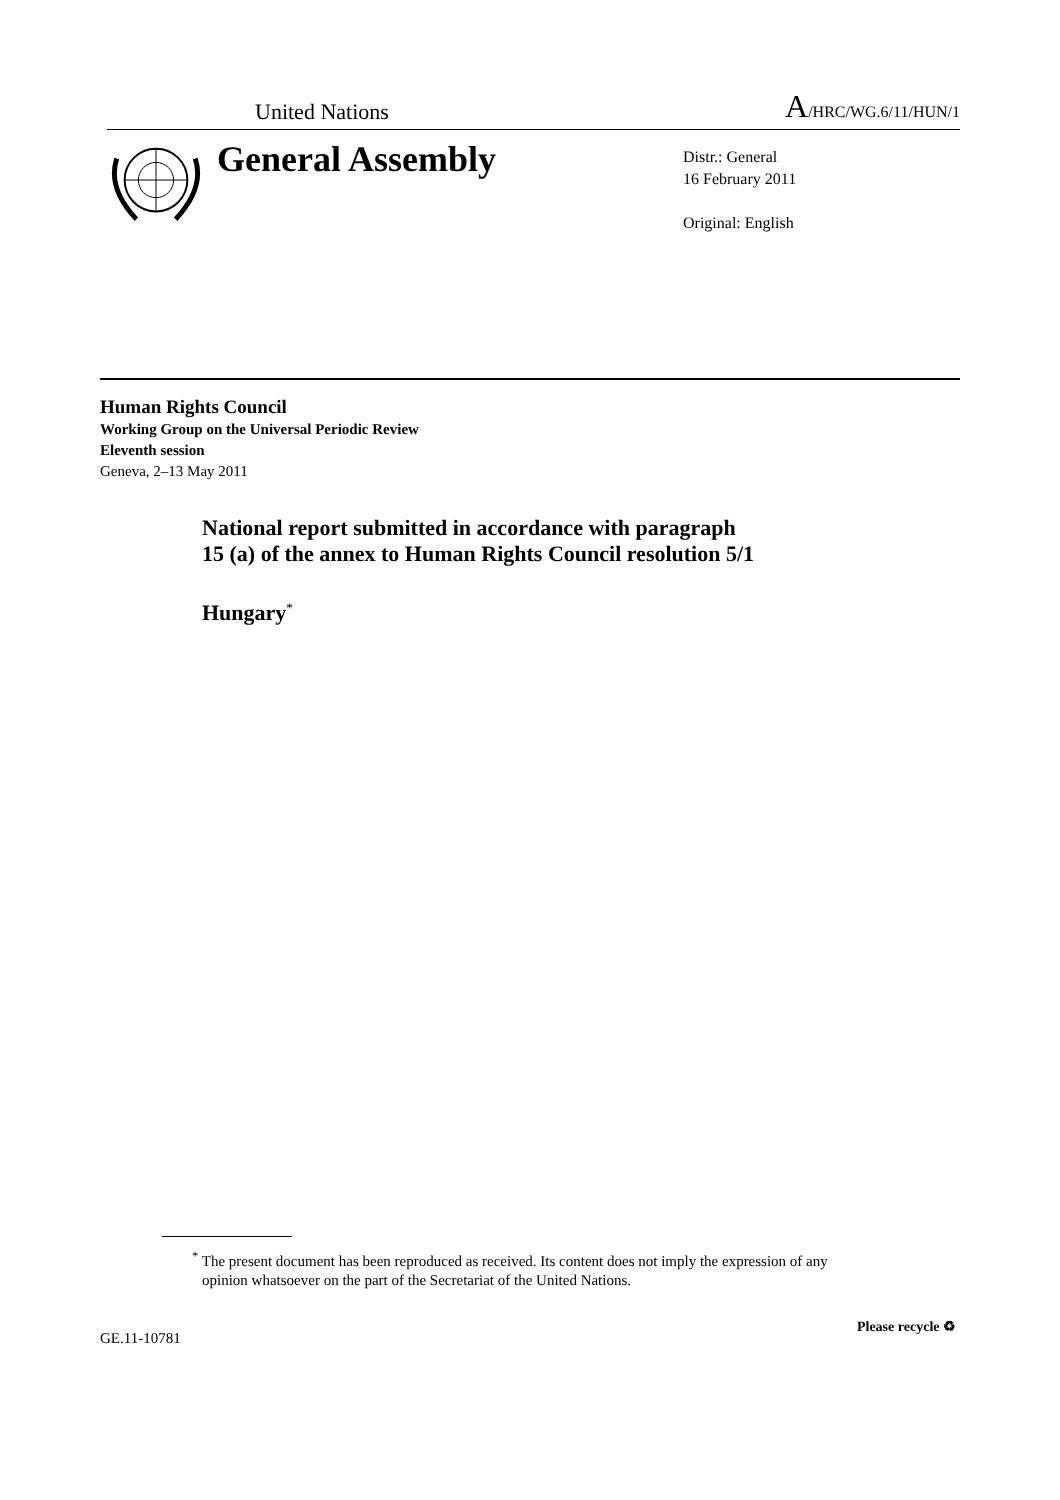United Nations A/HRC/WG.6/11/HUN/1
General Assembly
Distr.: General
16 February 2011
Original: English
Human Rights Council
Working Group on the Universal Periodic Review
Eleventh session
Geneva, 2–13 May 2011
National report submitted in accordance with paragraph
15 (a) of the annex to Human Rights Council resolution 5/1
Hungary<sup>*</sup>
<sup>*</sup> The present document has been reproduced as received. Its content does not imply the expression of any opinion whatsoever on the part of the Secretariat of the United Nations.
GE.11-10781
Please recycle ♻